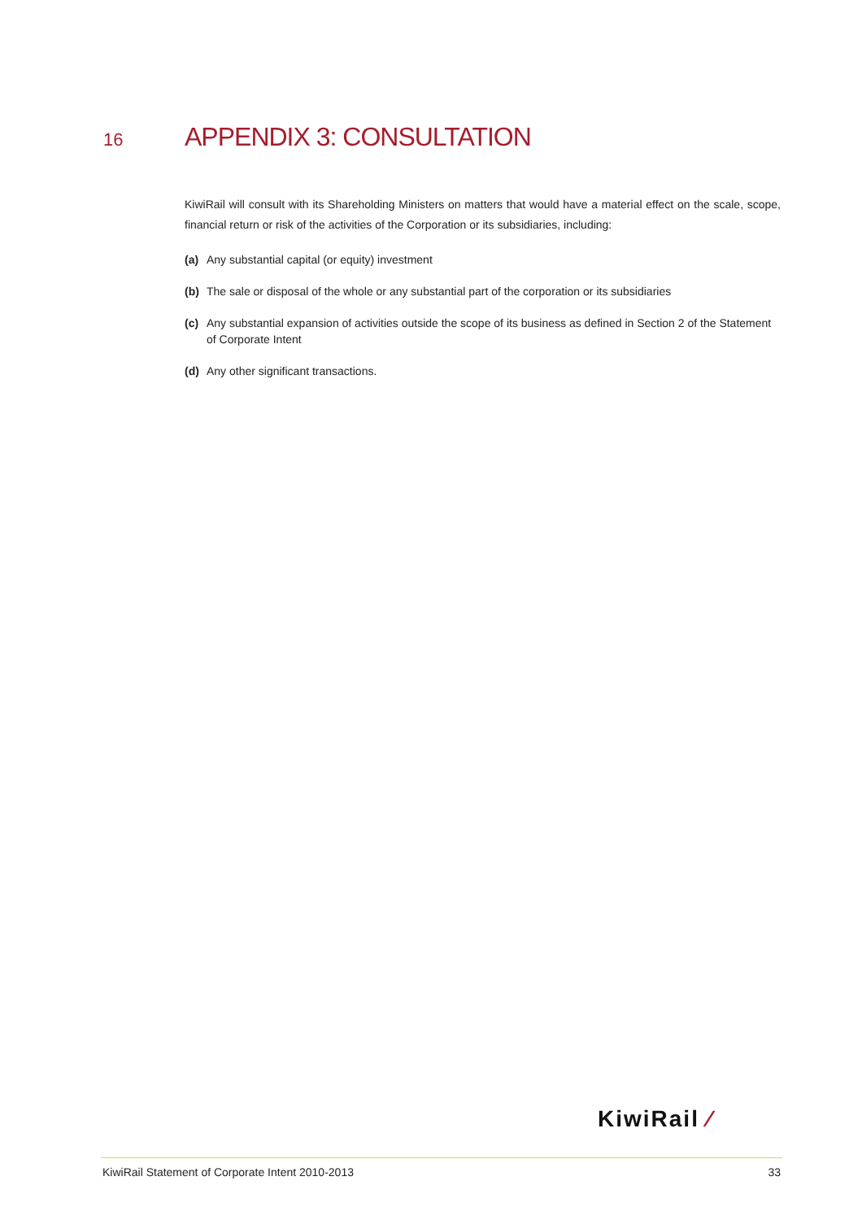16
APPENDIX 3: CONSULTATION
KiwiRail will consult with its Shareholding Ministers on matters that would have a material effect on the scale, scope, financial return or risk of the activities of the Corporation or its subsidiaries, including:
(a) Any substantial capital (or equity) investment
(b) The sale or disposal of the whole or any substantial part of the corporation or its subsidiaries
(c) Any substantial expansion of activities outside the scope of its business as defined in Section 2 of the Statement of Corporate Intent
(d) Any other significant transactions.
KiwiRail ⁄
KiwiRail Statement of Corporate Intent 2010-2013 33